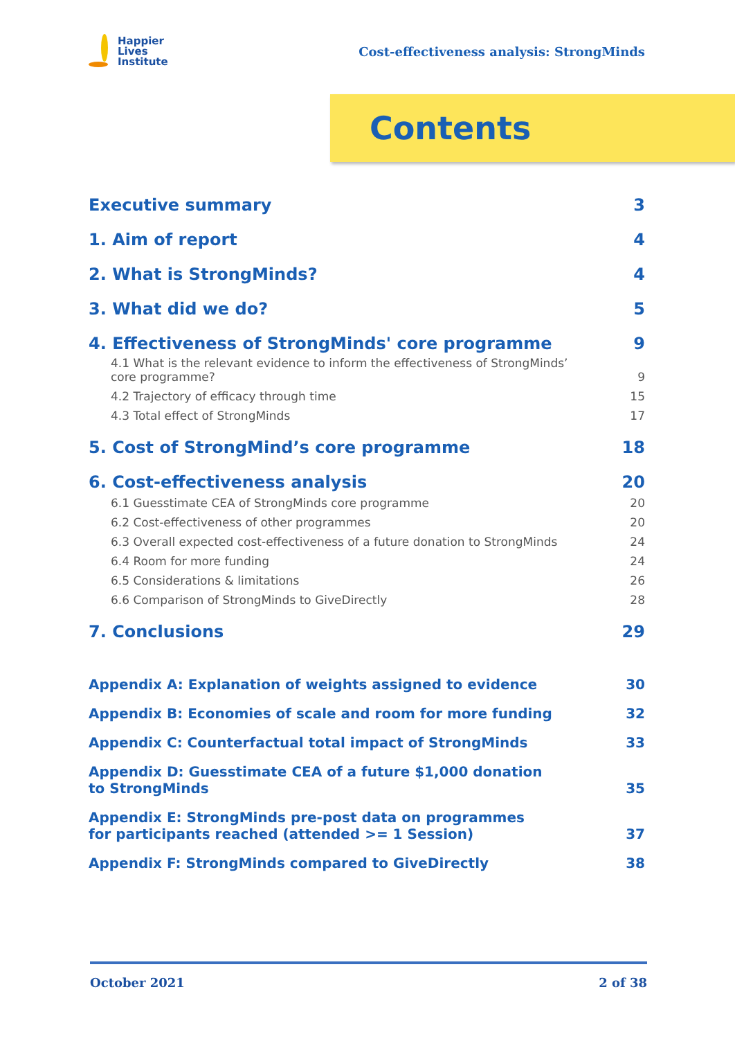Happier
Lives
Institute
Cost-effectiveness analysis: StrongMinds
Contents
Executive summary 3
1. Aim of report 4
2. What is StrongMinds? 4
3. What did we do? 5
4. Effectiveness of StrongMinds' core programme 9
4.1 What is the relevant evidence to inform the effectiveness of StrongMinds’
core programme? 9
4.2 Trajectory of efficacy through time 15
4.3 Total effect of StrongMinds 17
5. Cost of StrongMind’s core programme 18
6. Cost-effectiveness analysis 20
6.1 Guesstimate CEA of StrongMinds core programme 20
6.2 Cost-effectiveness of other programmes 20
6.3 Overall expected cost-effectiveness of a future donation to StrongMinds 24
6.4 Room for more funding 24
6.5 Considerations & limitations 26
6.6 Comparison of StrongMinds to GiveDirectly 28
7. Conclusions 29
Appendix A: Explanation of weights assigned to evidence 30
Appendix B: Economies of scale and room for more funding 32
Appendix C: Counterfactual total impact of StrongMinds 33
Appendix D: Guesstimate CEA of a future $1,000 donation
to StrongMinds 35
Appendix E: StrongMinds pre-post data on programmes
for participants reached (attended >= 1 Session) 37
Appendix F: StrongMinds compared to GiveDirectly 38
October 2021 2 of 38